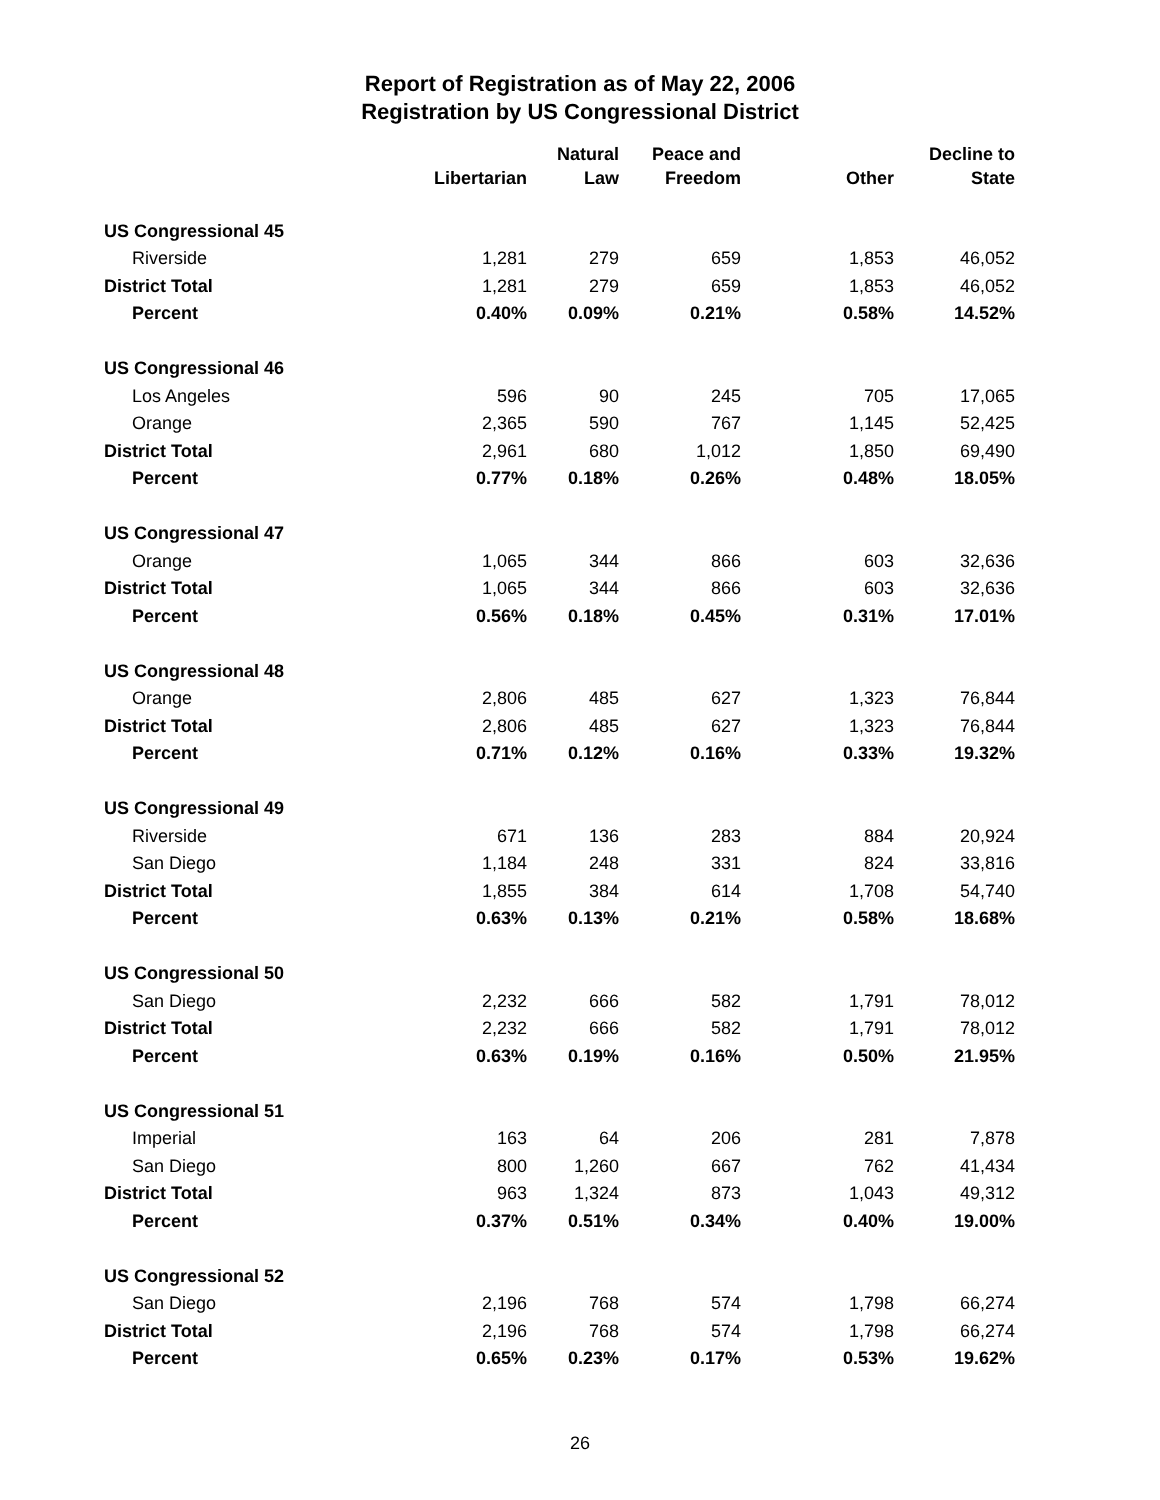Report of Registration as of May 22, 2006
Registration by US Congressional District
| | Libertarian | Natural Law | Peace and Freedom | Other | Decline to State |
| --- | --- | --- | --- | --- | --- |
| US Congressional 45 | | | | | |
| Riverside | 1,281 | 279 | 659 | 1,853 | 46,052 |
| District Total | 1,281 | 279 | 659 | 1,853 | 46,052 |
| Percent | 0.40% | 0.09% | 0.21% | 0.58% | 14.52% |
| US Congressional 46 | | | | | |
| Los Angeles | 596 | 90 | 245 | 705 | 17,065 |
| Orange | 2,365 | 590 | 767 | 1,145 | 52,425 |
| District Total | 2,961 | 680 | 1,012 | 1,850 | 69,490 |
| Percent | 0.77% | 0.18% | 0.26% | 0.48% | 18.05% |
| US Congressional 47 | | | | | |
| Orange | 1,065 | 344 | 866 | 603 | 32,636 |
| District Total | 1,065 | 344 | 866 | 603 | 32,636 |
| Percent | 0.56% | 0.18% | 0.45% | 0.31% | 17.01% |
| US Congressional 48 | | | | | |
| Orange | 2,806 | 485 | 627 | 1,323 | 76,844 |
| District Total | 2,806 | 485 | 627 | 1,323 | 76,844 |
| Percent | 0.71% | 0.12% | 0.16% | 0.33% | 19.32% |
| US Congressional 49 | | | | | |
| Riverside | 671 | 136 | 283 | 884 | 20,924 |
| San Diego | 1,184 | 248 | 331 | 824 | 33,816 |
| District Total | 1,855 | 384 | 614 | 1,708 | 54,740 |
| Percent | 0.63% | 0.13% | 0.21% | 0.58% | 18.68% |
| US Congressional 50 | | | | | |
| San Diego | 2,232 | 666 | 582 | 1,791 | 78,012 |
| District Total | 2,232 | 666 | 582 | 1,791 | 78,012 |
| Percent | 0.63% | 0.19% | 0.16% | 0.50% | 21.95% |
| US Congressional 51 | | | | | |
| Imperial | 163 | 64 | 206 | 281 | 7,878 |
| San Diego | 800 | 1,260 | 667 | 762 | 41,434 |
| District Total | 963 | 1,324 | 873 | 1,043 | 49,312 |
| Percent | 0.37% | 0.51% | 0.34% | 0.40% | 19.00% |
| US Congressional 52 | | | | | |
| San Diego | 2,196 | 768 | 574 | 1,798 | 66,274 |
| District Total | 2,196 | 768 | 574 | 1,798 | 66,274 |
| Percent | 0.65% | 0.23% | 0.17% | 0.53% | 19.62% |
26